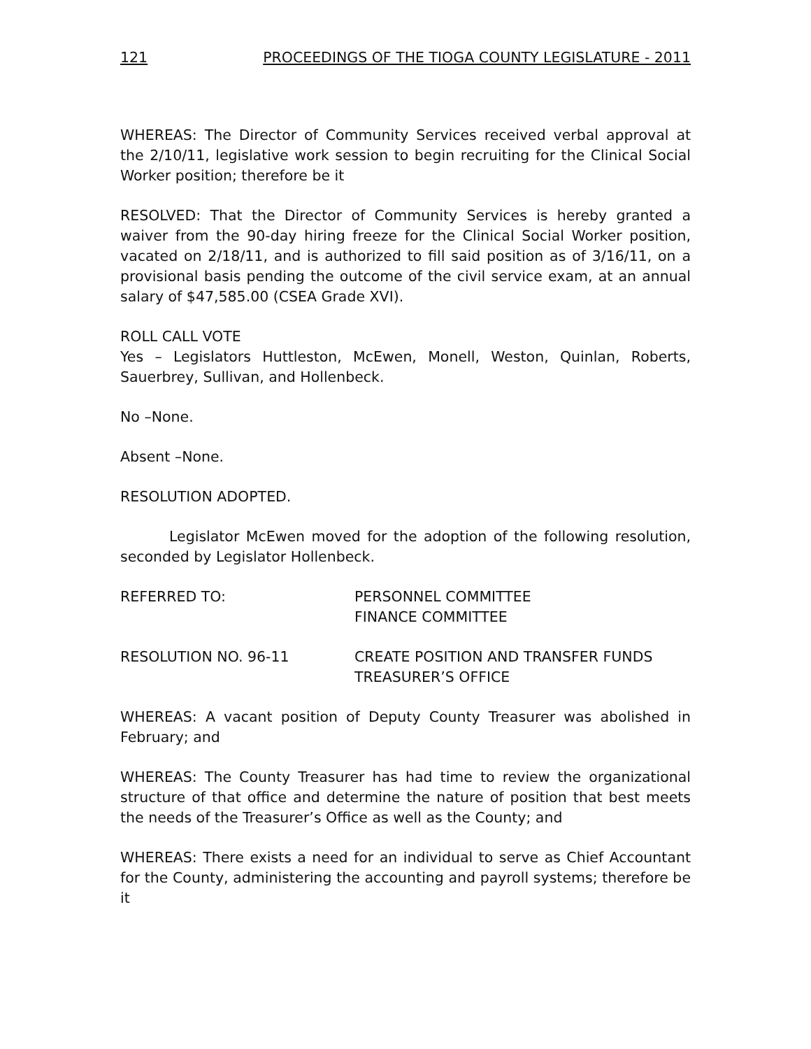121 PROCEEDINGS OF THE TIOGA COUNTY LEGISLATURE - 2011
WHEREAS: The Director of Community Services received verbal approval at the 2/10/11, legislative work session to begin recruiting for the Clinical Social Worker position; therefore be it
RESOLVED: That the Director of Community Services is hereby granted a waiver from the 90-day hiring freeze for the Clinical Social Worker position, vacated on 2/18/11, and is authorized to fill said position as of 3/16/11, on a provisional basis pending the outcome of the civil service exam, at an annual salary of $47,585.00 (CSEA Grade XVI).
ROLL CALL VOTE
Yes – Legislators Huttleston, McEwen, Monell, Weston, Quinlan, Roberts, Sauerbrey, Sullivan, and Hollenbeck.
No –None.
Absent –None.
RESOLUTION ADOPTED.
Legislator McEwen moved for the adoption of the following resolution, seconded by Legislator Hollenbeck.
REFERRED TO: PERSONNEL COMMITTEE
FINANCE COMMITTEE
RESOLUTION NO. 96-11 CREATE POSITION AND TRANSFER FUNDS
TREASURER’S OFFICE
WHEREAS: A vacant position of Deputy County Treasurer was abolished in February; and
WHEREAS: The County Treasurer has had time to review the organizational structure of that office and determine the nature of position that best meets the needs of the Treasurer’s Office as well as the County; and
WHEREAS: There exists a need for an individual to serve as Chief Accountant for the County, administering the accounting and payroll systems; therefore be it